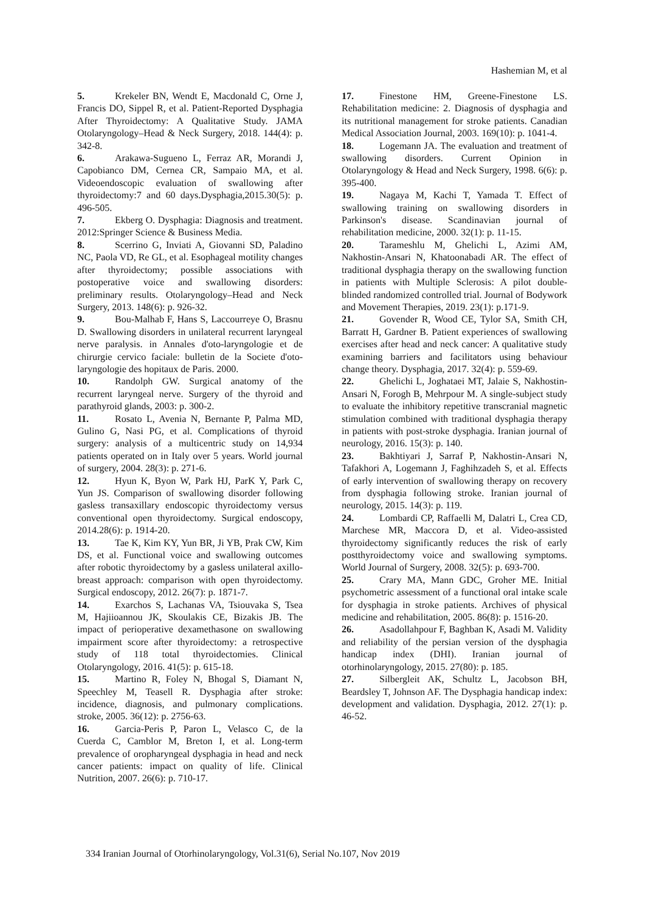Hashemian M, et al
5. Krekeler BN, Wendt E, Macdonald C, Orne J, Francis DO, Sippel R, et al. Patient-Reported Dysphagia After Thyroidectomy: A Qualitative Study. JAMA Otolaryngology–Head & Neck Surgery, 2018. 144(4): p. 342-8.
6. Arakawa-Sugueno L, Ferraz AR, Morandi J, Capobianco DM, Cernea CR, Sampaio MA, et al. Videoendoscopic evaluation of swallowing after thyroidectomy:7 and 60 days.Dysphagia,2015.30(5): p. 496-505.
7. Ekberg O. Dysphagia: Diagnosis and treatment. 2012:Springer Science & Business Media.
8. Scerrino G, Inviati A, Giovanni SD, Paladino NC, Paola VD, Re GL, et al. Esophageal motility changes after thyroidectomy; possible associations with postoperative voice and swallowing disorders: preliminary results. Otolaryngology–Head and Neck Surgery, 2013. 148(6): p. 926-32.
9. Bou-Malhab F, Hans S, Laccourreye O, Brasnu D. Swallowing disorders in unilateral recurrent laryngeal nerve paralysis. in Annales d'oto-laryngologie et de chirurgie cervico faciale: bulletin de la Societe d'oto-laryngologie des hopitaux de Paris. 2000.
10. Randolph GW. Surgical anatomy of the recurrent laryngeal nerve. Surgery of the thyroid and parathyroid glands, 2003: p. 300-2.
11. Rosato L, Avenia N, Bernante P, Palma MD, Gulino G, Nasi PG, et al. Complications of thyroid surgery: analysis of a multicentric study on 14,934 patients operated on in Italy over 5 years. World journal of surgery, 2004. 28(3): p. 271-6.
12. Hyun K, Byon W, Park HJ, ParK Y, Park C, Yun JS. Comparison of swallowing disorder following gasless transaxillary endoscopic thyroidectomy versus conventional open thyroidectomy. Surgical endoscopy, 2014.28(6): p. 1914-20.
13. Tae K, Kim KY, Yun BR, Ji YB, Prak CW, Kim DS, et al. Functional voice and swallowing outcomes after robotic thyroidectomy by a gasless unilateral axillo-breast approach: comparison with open thyroidectomy. Surgical endoscopy, 2012. 26(7): p. 1871-7.
14. Exarchos S, Lachanas VA, Tsiouvaka S, Tsea M, Hajiioannou JK, Skoulakis CE, Bizakis JB. The impact of perioperative dexamethasone on swallowing impairment score after thyroidectomy: a retrospective study of 118 total thyroidectomies. Clinical Otolaryngology, 2016. 41(5): p. 615-18.
15. Martino R, Foley N, Bhogal S, Diamant N, Speechley M, Teasell R. Dysphagia after stroke: incidence, diagnosis, and pulmonary complications. stroke, 2005. 36(12): p. 2756-63.
16. Garcia-Peris P, Paron L, Velasco C, de la Cuerda C, Camblor M, Breton I, et al. Long-term prevalence of oropharyngeal dysphagia in head and neck cancer patients: impact on quality of life. Clinical Nutrition, 2007. 26(6): p. 710-17.
17. Finestone HM, Greene-Finestone LS. Rehabilitation medicine: 2. Diagnosis of dysphagia and its nutritional management for stroke patients. Canadian Medical Association Journal, 2003. 169(10): p. 1041-4.
18. Logemann JA. The evaluation and treatment of swallowing disorders. Current Opinion in Otolaryngology & Head and Neck Surgery, 1998. 6(6): p. 395-400.
19. Nagaya M, Kachi T, Yamada T. Effect of swallowing training on swallowing disorders in Parkinson's disease. Scandinavian journal of rehabilitation medicine, 2000. 32(1): p. 11-15.
20. Tarameshlu M, Ghelichi L, Azimi AM, Nakhostin-Ansari N, Khatoonabadi AR. The effect of traditional dysphagia therapy on the swallowing function in patients with Multiple Sclerosis: A pilot double-blinded randomized controlled trial. Journal of Bodywork and Movement Therapies, 2019. 23(1): p.171-9.
21. Govender R, Wood CE, Tylor SA, Smith CH, Barratt H, Gardner B. Patient experiences of swallowing exercises after head and neck cancer: A qualitative study examining barriers and facilitators using behaviour change theory. Dysphagia, 2017. 32(4): p. 559-69.
22. Ghelichi L, Joghataei MT, Jalaie S, Nakhostin-Ansari N, Forogh B, Mehrpour M. A single-subject study to evaluate the inhibitory repetitive transcranial magnetic stimulation combined with traditional dysphagia therapy in patients with post-stroke dysphagia. Iranian journal of neurology, 2016. 15(3): p. 140.
23. Bakhtiyari J, Sarraf P, Nakhostin-Ansari N, Tafakhori A, Logemann J, Faghihzadeh S, et al. Effects of early intervention of swallowing therapy on recovery from dysphagia following stroke. Iranian journal of neurology, 2015. 14(3): p. 119.
24. Lombardi CP, Raffaelli M, Dalatri L, Crea CD, Marchese MR, Maccora D, et al. Video-assisted thyroidectomy significantly reduces the risk of early postthyroidectomy voice and swallowing symptoms. World Journal of Surgery, 2008. 32(5): p. 693-700.
25. Crary MA, Mann GDC, Groher ME. Initial psychometric assessment of a functional oral intake scale for dysphagia in stroke patients. Archives of physical medicine and rehabilitation, 2005. 86(8): p. 1516-20.
26. Asadollahpour F, Baghban K, Asadi M. Validity and reliability of the persian version of the dysphagia handicap index (DHI). Iranian journal of otorhinolaryngology, 2015. 27(80): p. 185.
27. Silbergleit AK, Schultz L, Jacobson BH, Beardsley T, Johnson AF. The Dysphagia handicap index: development and validation. Dysphagia, 2012. 27(1): p. 46-52.
334 Iranian Journal of Otorhinolaryngology, Vol.31(6), Serial No.107, Nov 2019